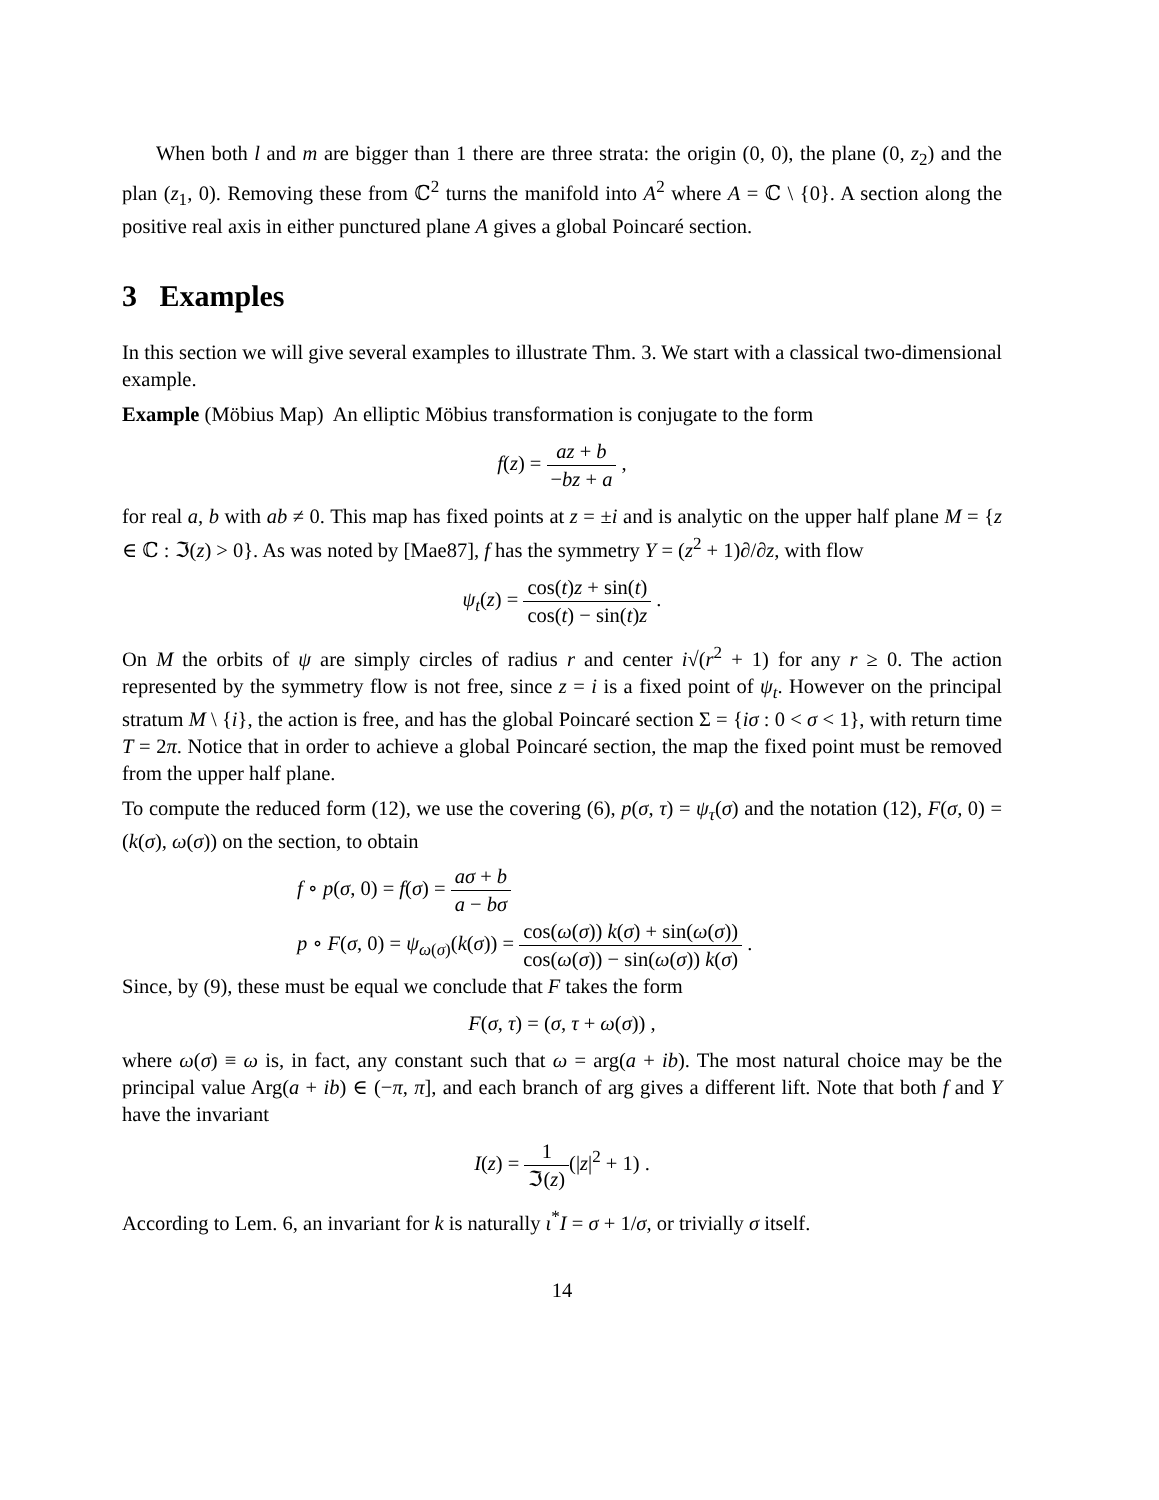When both l and m are bigger than 1 there are three strata: the origin (0, 0), the plane (0, z<sub>2</sub>) and the plan (z<sub>1</sub>, 0). Removing these from ℂ<sup>2</sup> turns the manifold into A<sup>2</sup> where A = ℂ \ {0}. A section along the positive real axis in either punctured plane A gives a global Poincaré section.
3 Examples
In this section we will give several examples to illustrate Thm. 3. We start with a classical two-dimensional example.
Example (Möbius Map) An elliptic Möbius transformation is conjugate to the form
f(z) = az + b −bz + a ,
for real a, b with ab ≠ 0. This map has fixed points at z = ±i and is analytic on the upper half plane M = {z ∈ ℂ : ℑ(z) > 0}. As was noted by [Mae87], f has the symmetry Y = (z<sup>2</sup> + 1)∂/∂z, with flow
ψ<sub>t</sub>(z) = cos(t)z + sin(t) cos(t) − sin(t)z .
On M the orbits of ψ are simply circles of radius r and center i√(r<sup>2</sup> + 1) for any r ≥ 0. The action represented by the symmetry flow is not free, since z = i is a fixed point of ψ<sub>t</sub>. However on the principal stratum M \ {i}, the action is free, and has the global Poincaré section Σ = {iσ : 0 < σ < 1}, with return time T = 2π. Notice that in order to achieve a global Poincaré section, the map the fixed point must be removed from the upper half plane.
To compute the reduced form (12), we use the covering (6), p(σ, τ) = ψ<sub>τ</sub>(σ) and the notation (12), F(σ, 0) = (k(σ), ω(σ)) on the section, to obtain
f ∘ p(σ, 0) = f(σ) = aσ + b a − bσ
p ∘ F(σ, 0) = ψ<sub>ω(σ)</sub>(k(σ)) = cos(ω(σ)) k(σ) + sin(ω(σ)) cos(ω(σ)) − sin(ω(σ)) k(σ) .
Since, by (9), these must be equal we conclude that F takes the form
F(σ, τ) = (σ, τ + ω(σ)) ,
where ω(σ) ≡ ω is, in fact, any constant such that ω = arg(a + ib). The most natural choice may be the principal value Arg(a + ib) ∈ (−π, π], and each branch of arg gives a different lift. Note that both f and Y have the invariant
I(z) = 1 ℑ(z)(|z|<sup>2</sup> + 1) .
According to Lem. 6, an invariant for k is naturally ι<sup>*</sup>I = σ + 1/σ, or trivially σ itself.
14